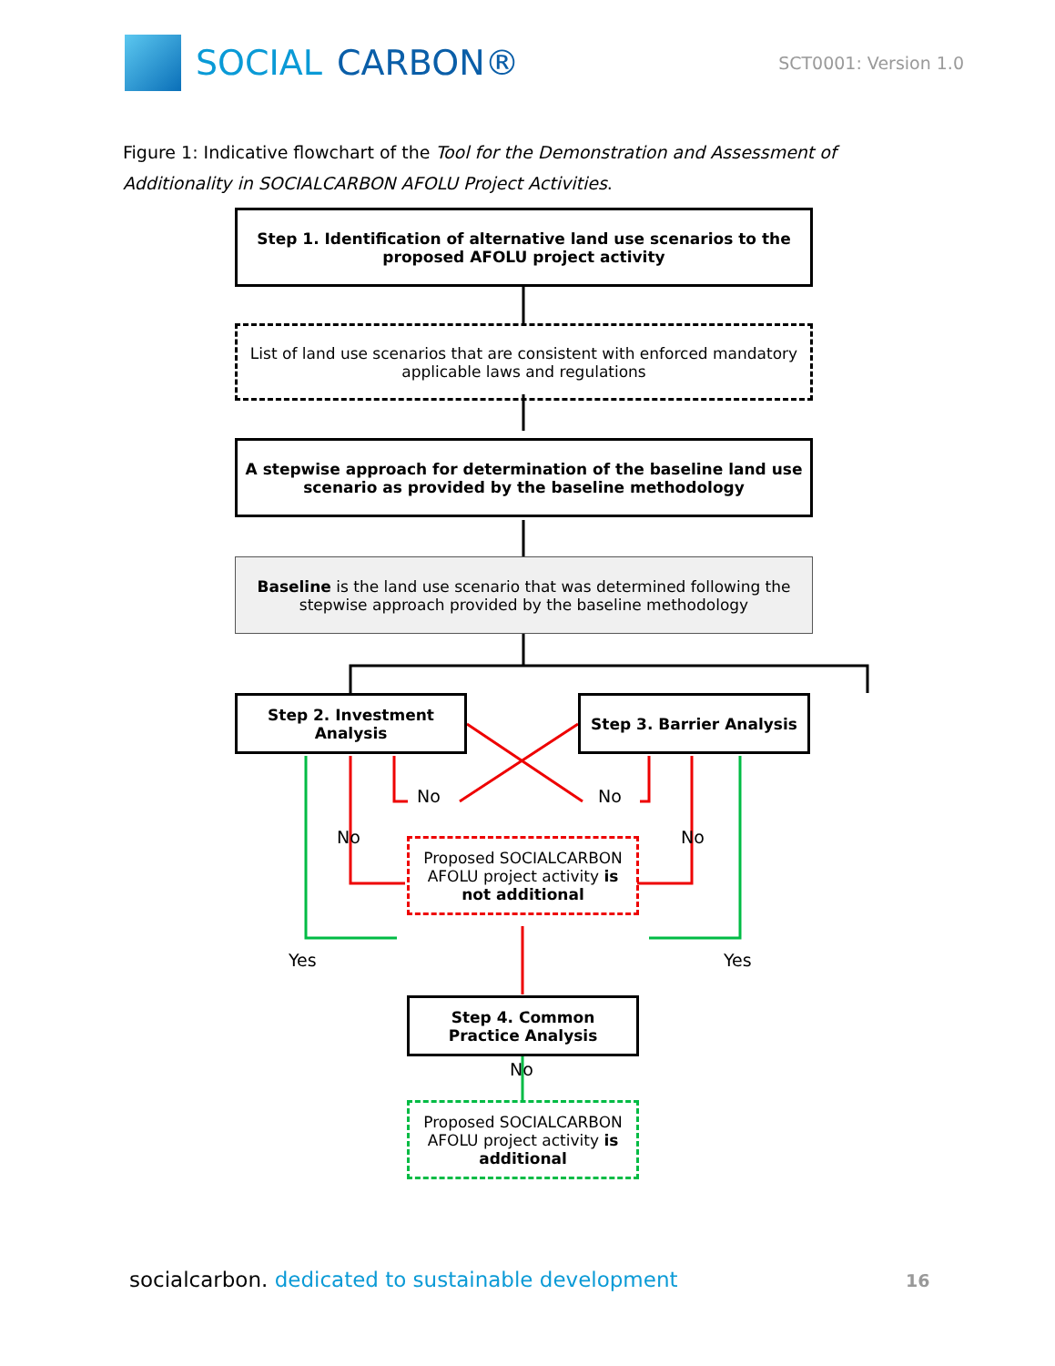SOCIAL CARBON®
SCT0001: Version 1.0
Figure 1: Indicative flowchart of the Tool for the Demonstration and Assessment of Additionality in SOCIALCARBON AFOLU Project Activities.
Step 1. Identification of alternative land use scenarios to the proposed AFOLU project activity
List of land use scenarios that are consistent with enforced mandatory applicable laws and regulations
A stepwise approach for determination of the baseline land use scenario as provided by the baseline methodology
Baseline is the land use scenario that was determined following the stepwise approach provided by the baseline methodology
Step 2. Investment Analysis
Step 3. Barrier Analysis
No No
No No
Proposed SOCIALCARBON AFOLU project activity is not additional
Yes Yes
Step 4. Common Practice Analysis
No
Proposed SOCIALCARBON AFOLU project activity is additional
socialcarbon. dedicated to sustainable development
16